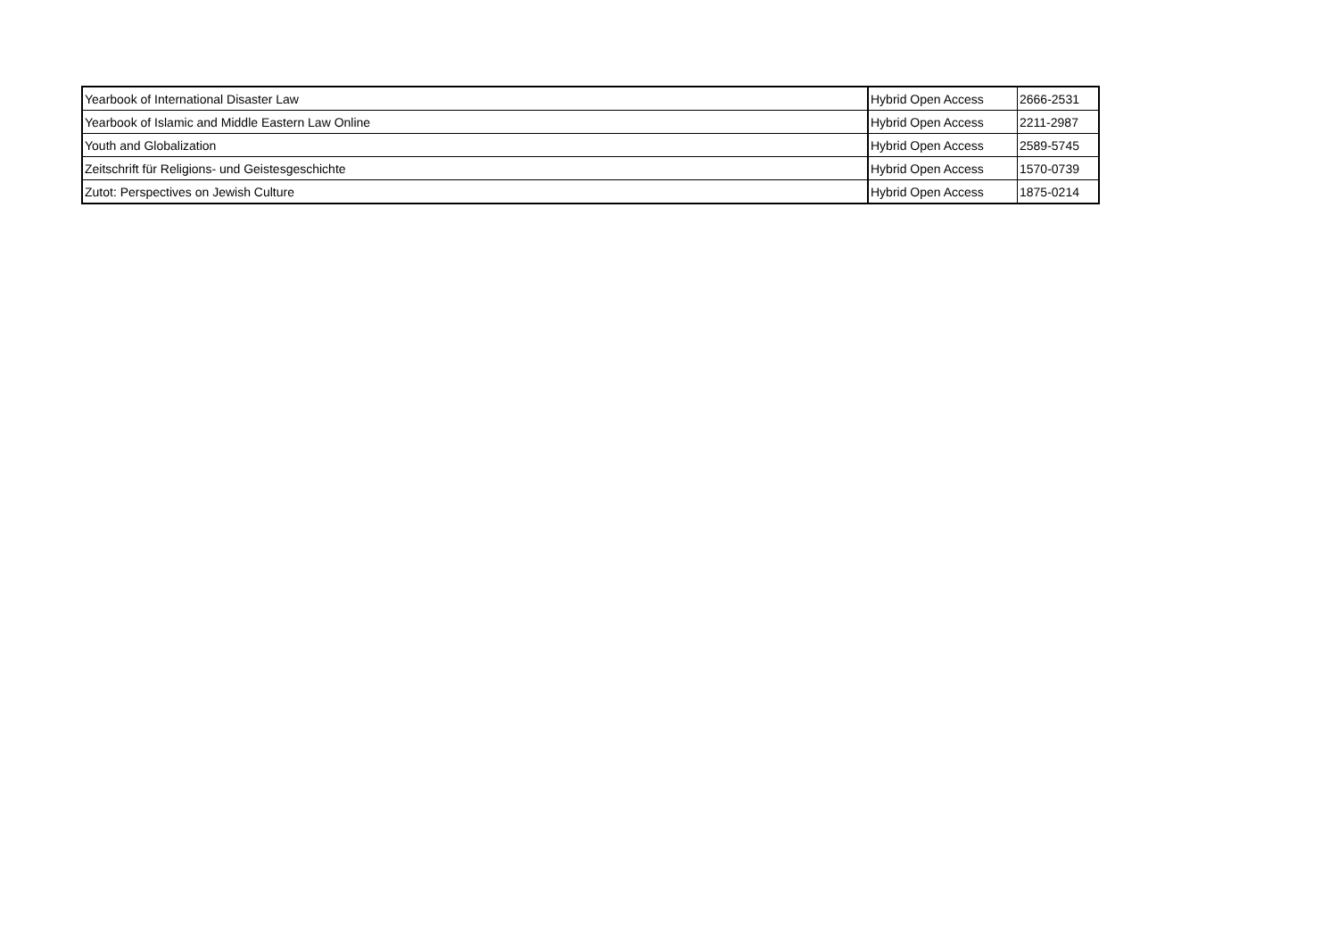| Yearbook of International Disaster Law | Hybrid Open Access | 2666-2531 |
| Yearbook of Islamic and Middle Eastern Law Online | Hybrid Open Access | 2211-2987 |
| Youth and Globalization | Hybrid Open Access | 2589-5745 |
| Zeitschrift für Religions- und Geistesgeschichte | Hybrid Open Access | 1570-0739 |
| Zutot: Perspectives on Jewish Culture | Hybrid Open Access | 1875-0214 |